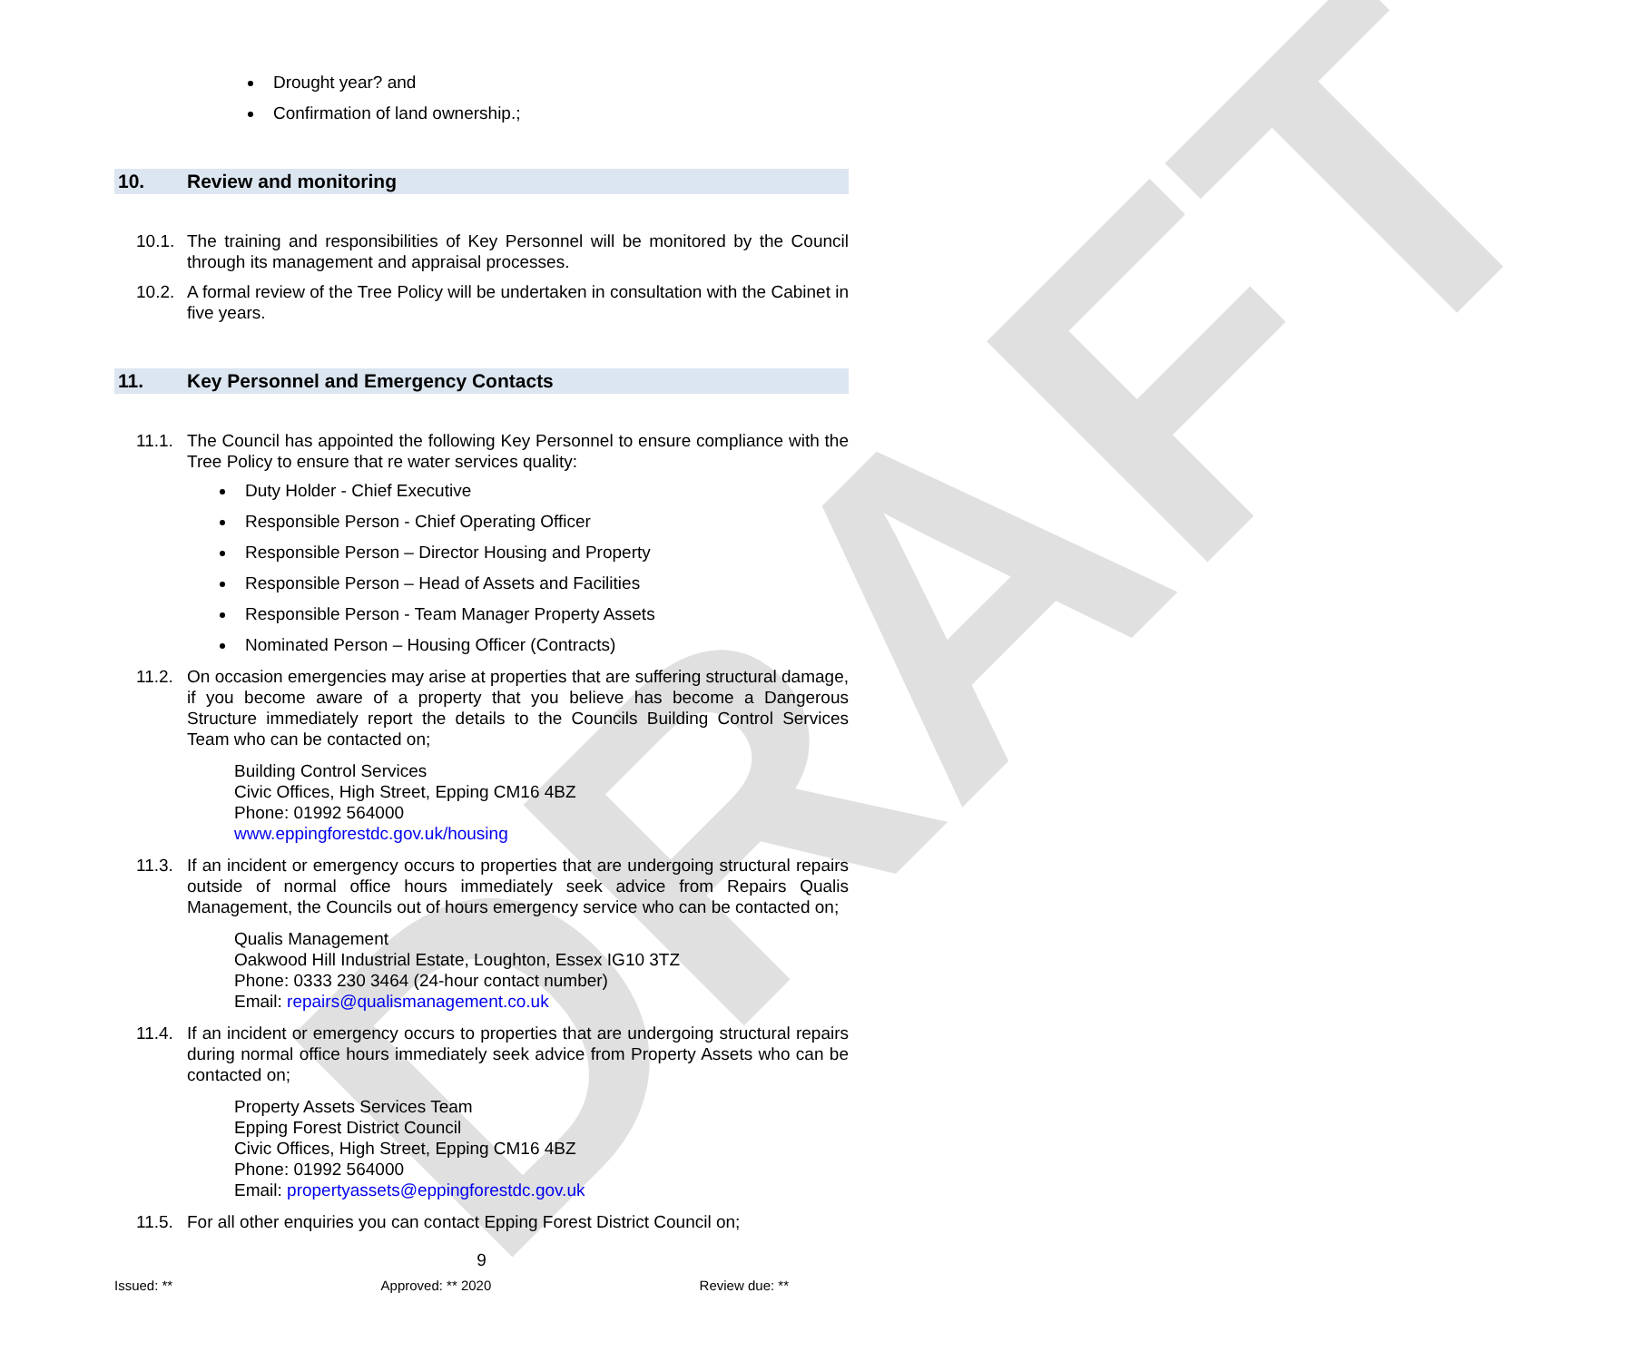DRAFT
Drought year? and
Confirmation of land ownership.;
10. Review and monitoring
10.1. The training and responsibilities of Key Personnel will be monitored by the Council through its management and appraisal processes.
10.2. A formal review of the Tree Policy will be undertaken in consultation with the Cabinet in five years.
11. Key Personnel and Emergency Contacts
11.1. The Council has appointed the following Key Personnel to ensure compliance with the Tree Policy to ensure that re water services quality:
Duty Holder - Chief Executive
Responsible Person - Chief Operating Officer
Responsible Person – Director Housing and Property
Responsible Person – Head of Assets and Facilities
Responsible Person - Team Manager Property Assets
Nominated Person – Housing Officer (Contracts)
11.2. On occasion emergencies may arise at properties that are suffering structural damage, if you become aware of a property that you believe has become a Dangerous Structure immediately report the details to the Councils Building Control Services Team who can be contacted on;
Building Control Services
Civic Offices, High Street, Epping CM16 4BZ
Phone: 01992 564000
www.eppingforestdc.gov.uk/housing
11.3. If an incident or emergency occurs to properties that are undergoing structural repairs outside of normal office hours immediately seek advice from Repairs Qualis Management, the Councils out of hours emergency service who can be contacted on;
Qualis Management
Oakwood Hill Industrial Estate, Loughton, Essex IG10 3TZ
Phone: 0333 230 3464 (24-hour contact number)
Email: repairs@qualismanagement.co.uk
11.4. If an incident or emergency occurs to properties that are undergoing structural repairs during normal office hours immediately seek advice from Property Assets who can be contacted on;
Property Assets Services Team
Epping Forest District Council
Civic Offices, High Street, Epping CM16 4BZ
Phone: 01992 564000
Email: propertyassets@eppingforestdc.gov.uk
11.5. For all other enquiries you can contact Epping Forest District Council on;
9
Issued: ** Approved: ** 2020 Review due: **